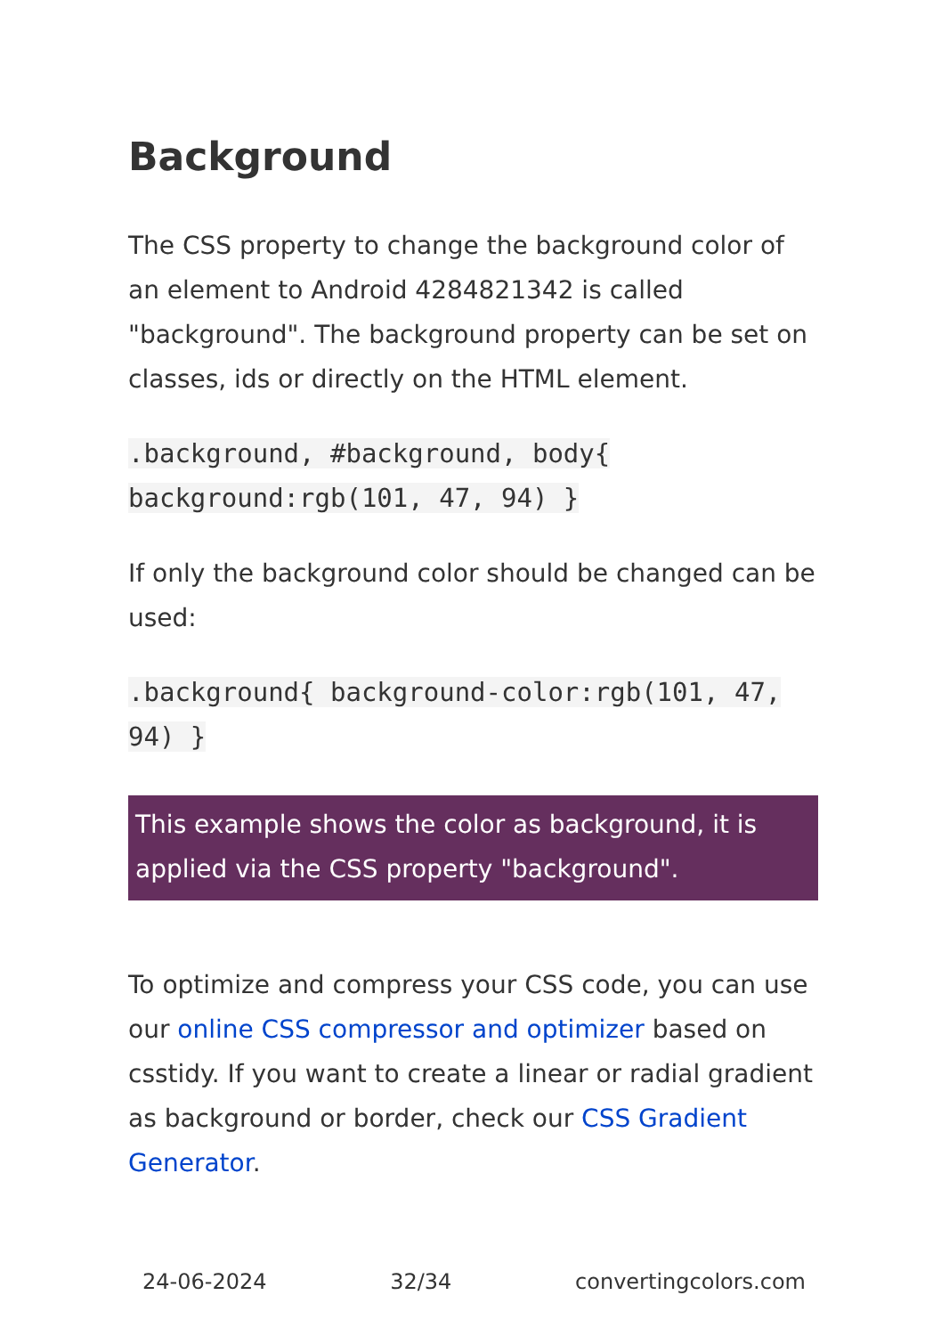Background
The CSS property to change the background color of an element to Android 4284821342 is called "background". The background property can be set on classes, ids or directly on the HTML element.
.background, #background, body{ background:rgb(101, 47, 94) }
If only the background color should be changed can be used:
.background{ background-color:rgb(101, 47, 94) }
This example shows the color as background, it is applied via the CSS property "background".
To optimize and compress your CSS code, you can use our online CSS compressor and optimizer based on csstidy. If you want to create a linear or radial gradient as background or border, check our CSS Gradient Generator.
24-06-2024 32/34 convertingcolors.com